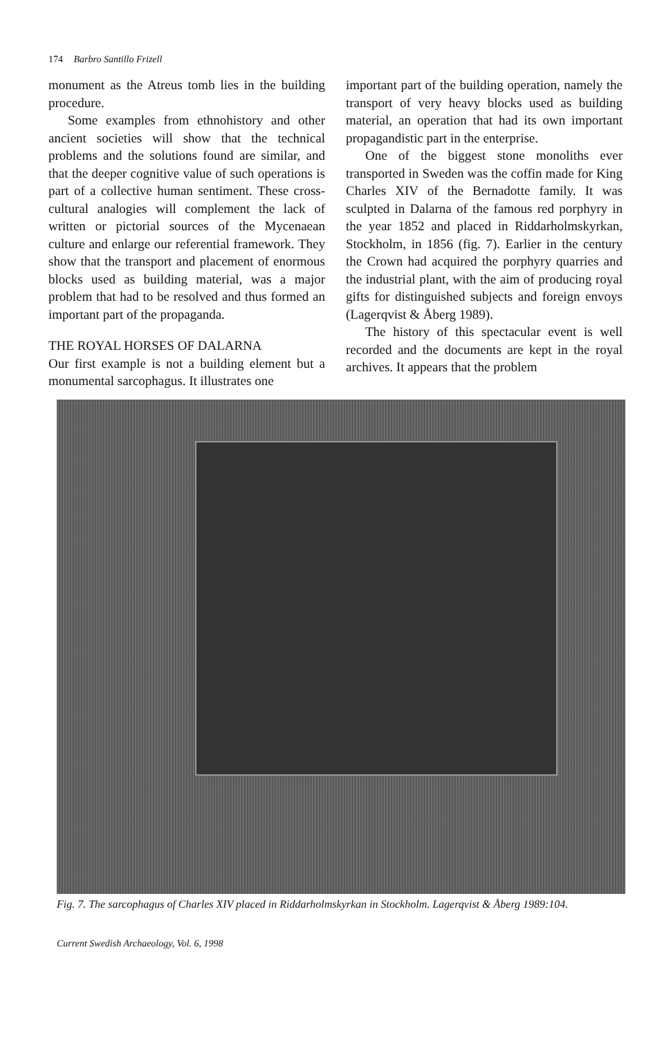174 Barbro Santillo Frizell
monument as the Atreus tomb lies in the building procedure.
Some examples from ethnohistory and other ancient societies will show that the technical problems and the solutions found are similar, and that the deeper cognitive value of such operations is part of a collective human sentiment. These cross-cultural analogies will complement the lack of written or pictorial sources of the Mycenaean culture and enlarge our referential framework. They show that the transport and placement of enormous blocks used as building material, was a major problem that had to be resolved and thus formed an important part of the propaganda.
THE ROYAL HORSES OF DALARNA
Our first example is not a building element but a monumental sarcophagus. It illustrates one
important part of the building operation, namely the transport of very heavy blocks used as building material, an operation that had its own important propagandistic part in the enterprise.
One of the biggest stone monoliths ever transported in Sweden was the coffin made for King Charles XIV of the Bernadotte family. It was sculpted in Dalarna of the famous red porphyry in the year 1852 and placed in Riddarholmskyrkan, Stockholm, in 1856 (fig. 7). Earlier in the century the Crown had acquired the porphyry quarries and the industrial plant, with the aim of producing royal gifts for distinguished subjects and foreign envoys (Lagerqvist & Åberg 1989).
The history of this spectacular event is well recorded and the documents are kept in the royal archives. It appears that the problem
Fig. 7. The sarcophagus of Charles XIV placed in Riddarholmskyrkan in Stockholm. Lagerqvist & Åberg 1989:104.
Current Swedish Archaeology, Vol. 6, 1998